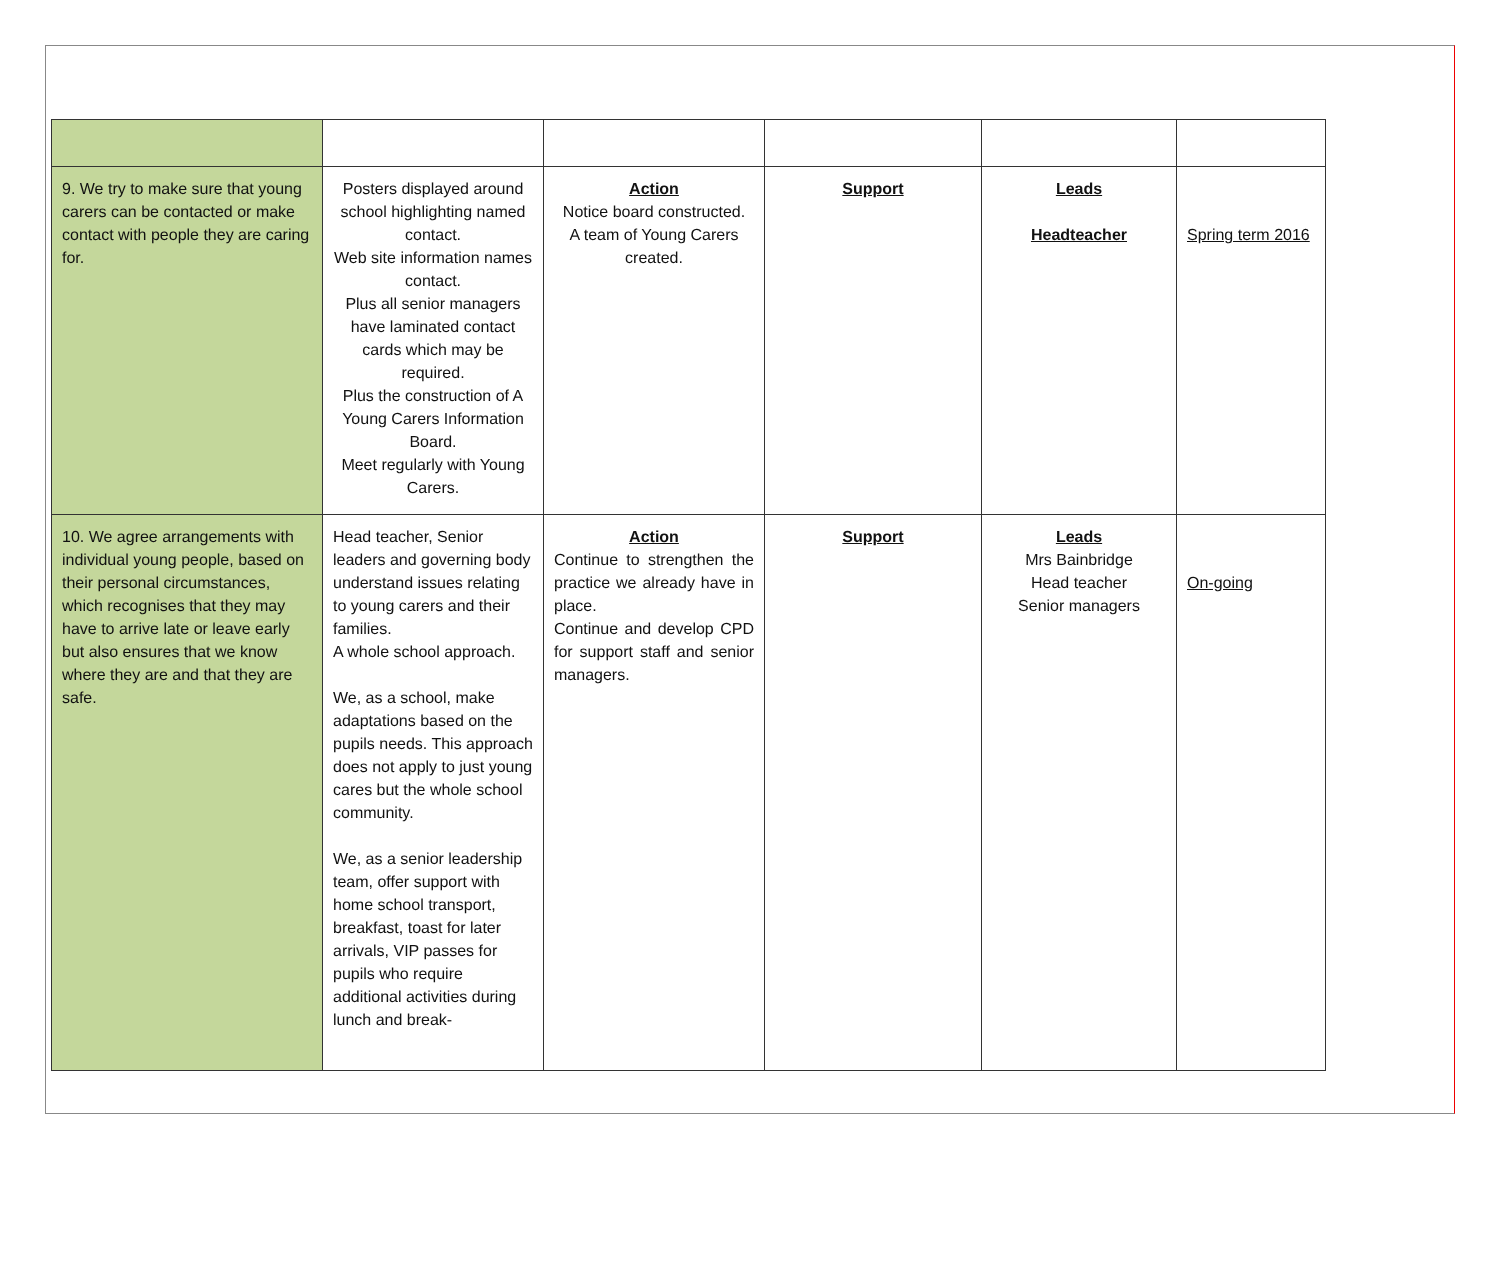| 9. We try to make sure that young carers can be contacted or make contact with people they are caring for. | Posters displayed around school highlighting named contact. Web site information names contact. Plus all senior managers have laminated contact cards which may be required. Plus the construction of A Young Carers Information Board. Meet regularly with Young Carers. | Action Notice board constructed. A team of Young Carers created. | Support | Leads Headteacher | Spring term 2016 |
| 10. We agree arrangements with individual young people, based on their personal circumstances, which recognises that they may have to arrive late or leave early but also ensures that we know where they are and that they are safe. | Head teacher, Senior leaders and governing body understand issues relating to young carers and their families. A whole school approach. We, as a school, make adaptations based on the pupils needs. This approach does not apply to just young cares but the whole school community. We, as a senior leadership team, offer support with home school transport, breakfast, toast for later arrivals, VIP passes for pupils who require additional activities during lunch and break- | Action Continue to strengthen the practice we already have in place. Continue and develop CPD for support staff and senior managers. | Support | Leads Mrs Bainbridge Head teacher Senior managers | On-going |